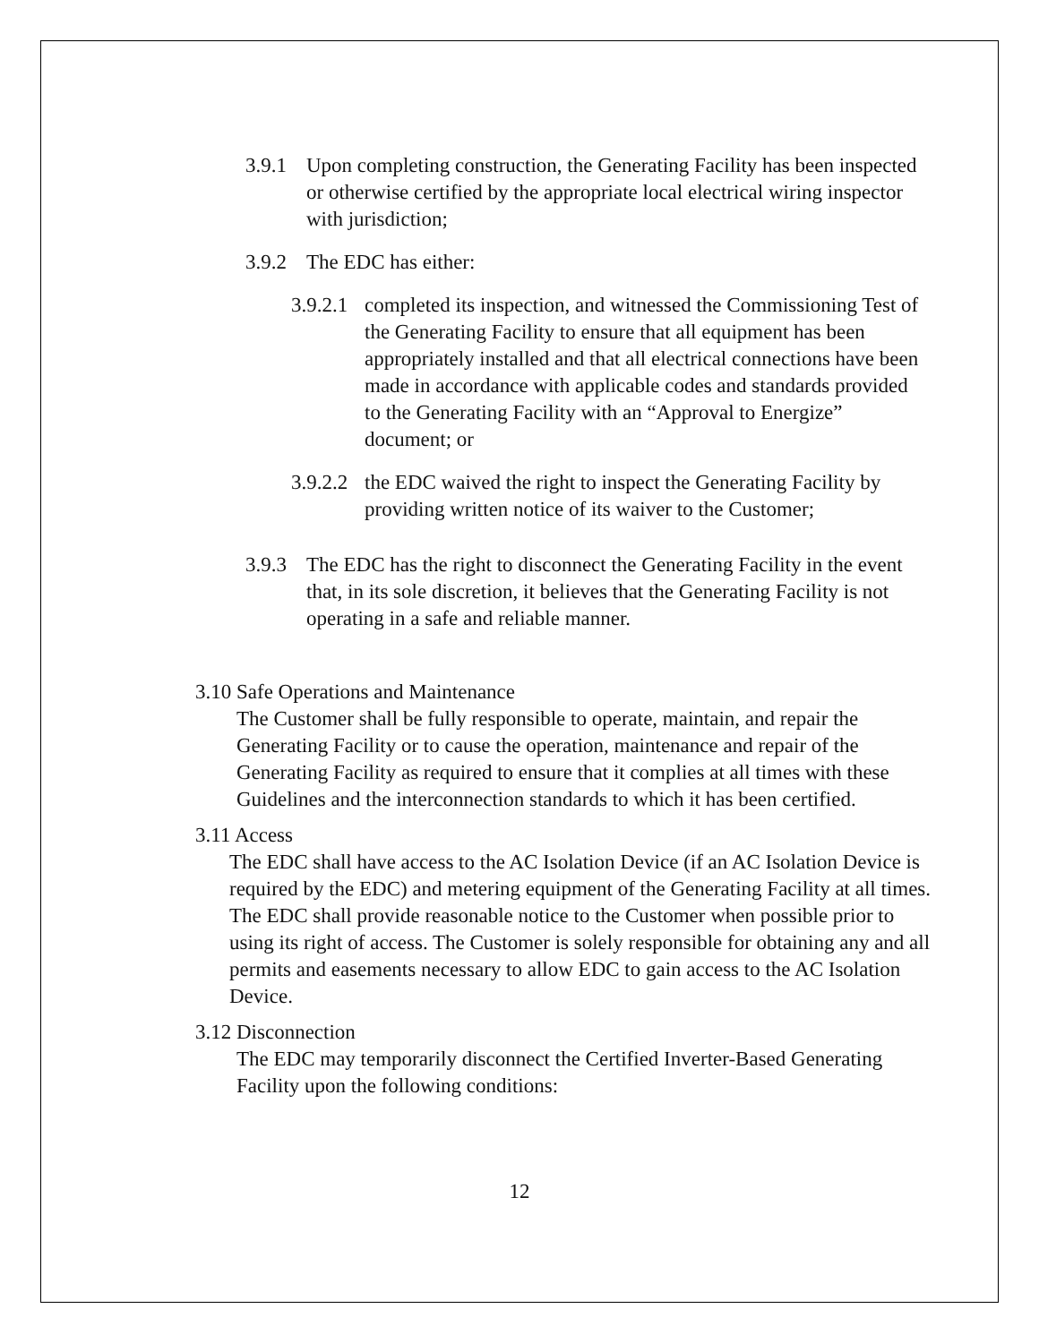3.9.1 Upon completing construction, the Generating Facility has been inspected or otherwise certified by the appropriate local electrical wiring inspector with jurisdiction;
3.9.2 The EDC has either:
3.9.2.1 completed its inspection, and witnessed the Commissioning Test of the Generating Facility to ensure that all equipment has been appropriately installed and that all electrical connections have been made in accordance with applicable codes and standards provided to the Generating Facility with an “Approval to Energize” document; or
3.9.2.2 the EDC waived the right to inspect the Generating Facility by providing written notice of its waiver to the Customer;
3.9.3 The EDC has the right to disconnect the Generating Facility in the event that, in its sole discretion, it believes that the Generating Facility is not operating in a safe and reliable manner.
3.10 Safe Operations and Maintenance
The Customer shall be fully responsible to operate, maintain, and repair the Generating Facility or to cause the operation, maintenance and repair of the Generating Facility as required to ensure that it complies at all times with these Guidelines and the interconnection standards to which it has been certified.
3.11 Access
The EDC shall have access to the AC Isolation Device (if an AC Isolation Device is required by the EDC) and metering equipment of the Generating Facility at all times. The EDC shall provide reasonable notice to the Customer when possible prior to using its right of access. The Customer is solely responsible for obtaining any and all permits and easements necessary to allow EDC to gain access to the AC Isolation Device.
3.12 Disconnection
The EDC may temporarily disconnect the Certified Inverter-Based Generating Facility upon the following conditions:
12